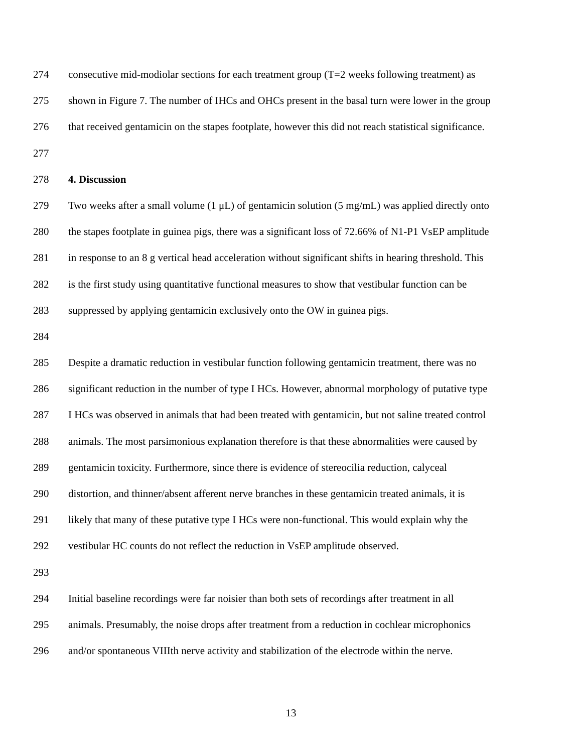274 consecutive mid-modiolar sections for each treatment group (T=2 weeks following treatment) as
275 shown in Figure 7. The number of IHCs and OHCs present in the basal turn were lower in the group
276 that received gentamicin on the stapes footplate, however this did not reach statistical significance.
277
278 4. Discussion
279 Two weeks after a small volume (1 μL) of gentamicin solution (5 mg/mL) was applied directly onto
280 the stapes footplate in guinea pigs, there was a significant loss of 72.66% of N1-P1 VsEP amplitude
281 in response to an 8 g vertical head acceleration without significant shifts in hearing threshold. This
282 is the first study using quantitative functional measures to show that vestibular function can be
283 suppressed by applying gentamicin exclusively onto the OW in guinea pigs.
284
285 Despite a dramatic reduction in vestibular function following gentamicin treatment, there was no
286 significant reduction in the number of type I HCs. However, abnormal morphology of putative type
287 I HCs was observed in animals that had been treated with gentamicin, but not saline treated control
288 animals. The most parsimonious explanation therefore is that these abnormalities were caused by
289 gentamicin toxicity. Furthermore, since there is evidence of stereocilia reduction, calyceal
290 distortion, and thinner/absent afferent nerve branches in these gentamicin treated animals, it is
291 likely that many of these putative type I HCs were non-functional. This would explain why the
292 vestibular HC counts do not reflect the reduction in VsEP amplitude observed.
293
294 Initial baseline recordings were far noisier than both sets of recordings after treatment in all
295 animals. Presumably, the noise drops after treatment from a reduction in cochlear microphonics
296 and/or spontaneous VIIIth nerve activity and stabilization of the electrode within the nerve.
13